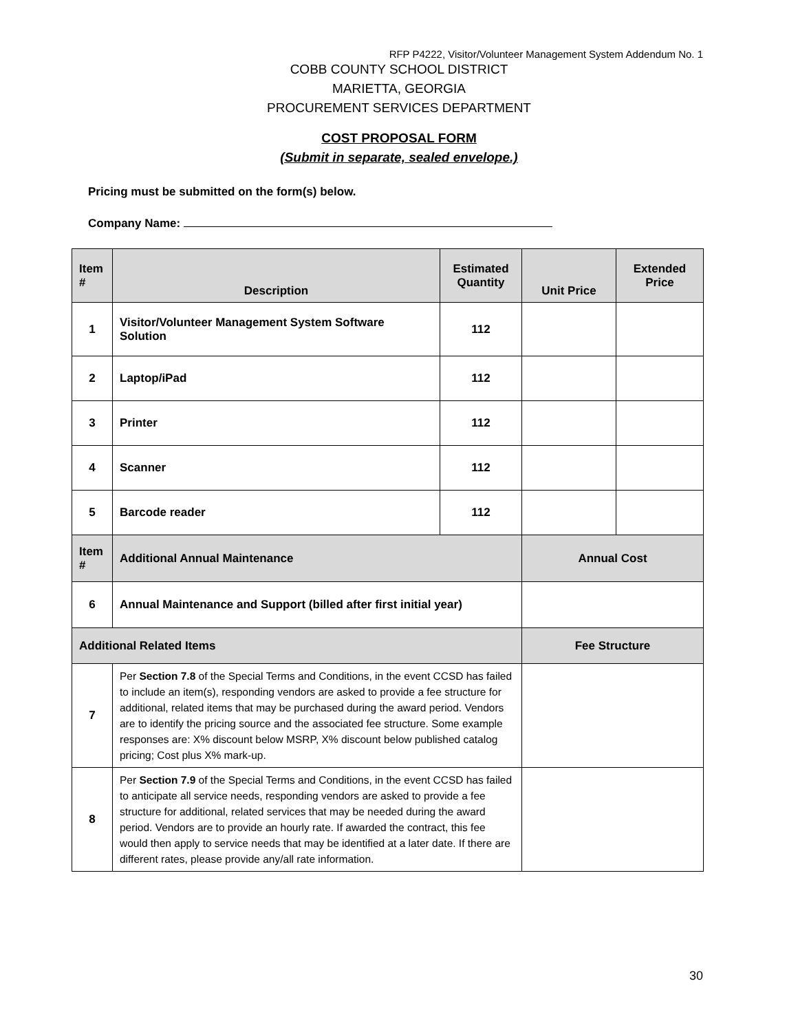RFP P4222, Visitor/Volunteer Management System Addendum No. 1
COBB COUNTY SCHOOL DISTRICT
MARIETTA, GEORGIA
PROCUREMENT SERVICES DEPARTMENT
COST PROPOSAL FORM
(Submit in separate, sealed envelope.)
Pricing must be submitted on the form(s) below.
Company Name:
| Item # | Description | Estimated Quantity | Unit Price | Extended Price |
| --- | --- | --- | --- | --- |
| 1 | Visitor/Volunteer Management System Software Solution | 112 | | |
| 2 | Laptop/iPad | 112 | | |
| 3 | Printer | 112 | | |
| 4 | Scanner | 112 | | |
| 5 | Barcode reader | 112 | | |
| Item # | Additional Annual Maintenance | | Annual Cost | |
| 6 | Annual Maintenance and Support (billed after first initial year) | | | |
| Additional Related Items | | | Fee Structure | |
| 7 | Per Section 7.8 of the Special Terms and Conditions, in the event CCSD has failed to include an item(s), responding vendors are asked to provide a fee structure for additional, related items that may be purchased during the award period. Vendors are to identify the pricing source and the associated fee structure. Some example responses are: X% discount below MSRP, X% discount below published catalog pricing; Cost plus X% mark-up. | | | |
| 8 | Per Section 7.9 of the Special Terms and Conditions, in the event CCSD has failed to anticipate all service needs, responding vendors are asked to provide a fee structure for additional, related services that may be needed during the award period. Vendors are to provide an hourly rate. If awarded the contract, this fee would then apply to service needs that may be identified at a later date. If there are different rates, please provide any/all rate information. | | | |
30